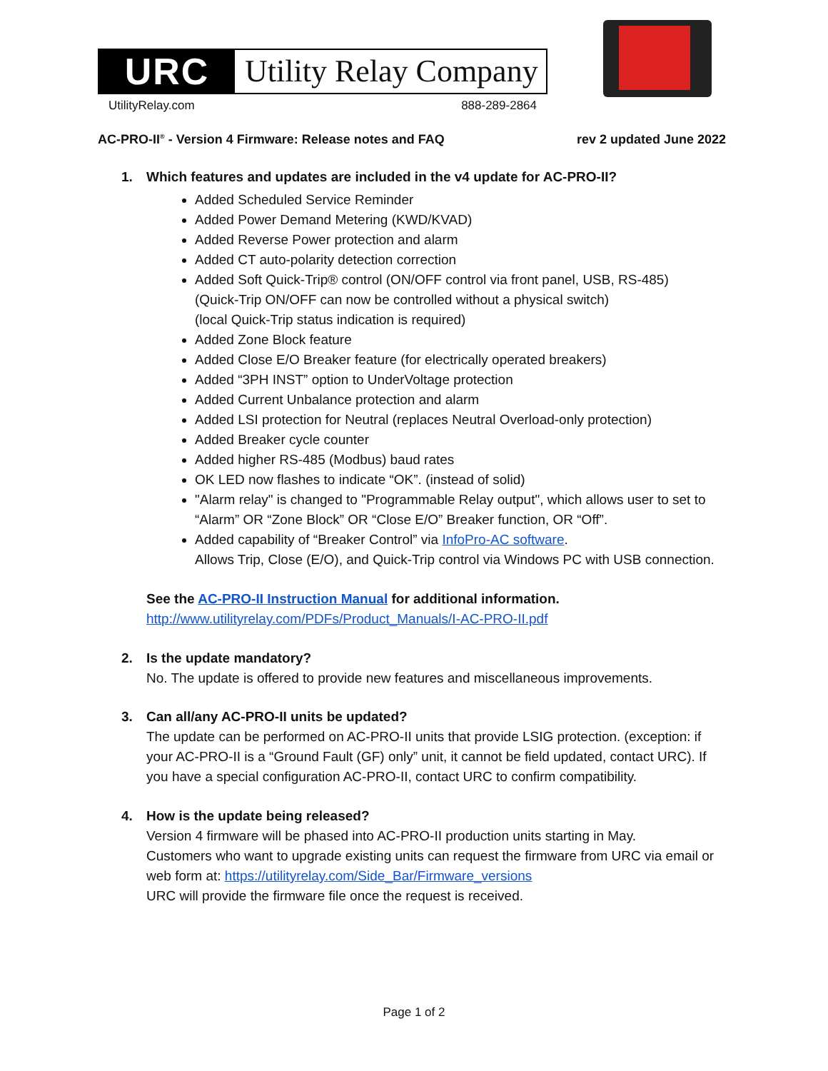URC
Utility Relay Company
UtilityRelay.com 888-289-2864
AC-PRO-II<sup>®</sup> - Version 4 Firmware: Release notes and FAQ rev 2 updated June 2022
1. Which features and updates are included in the v4 update for AC-PRO-II?
Added Scheduled Service Reminder
Added Power Demand Metering (KWD/KVAD)
Added Reverse Power protection and alarm
Added CT auto-polarity detection correction
Added Soft Quick-Trip® control (ON/OFF control via front panel, USB, RS-485)
(Quick-Trip ON/OFF can now be controlled without a physical switch)
(local Quick-Trip status indication is required)
Added Zone Block feature
Added Close E/O Breaker feature (for electrically operated breakers)
Added “3PH INST” option to UnderVoltage protection
Added Current Unbalance protection and alarm
Added LSI protection for Neutral (replaces Neutral Overload-only protection)
Added Breaker cycle counter
Added higher RS-485 (Modbus) baud rates
OK LED now flashes to indicate “OK”. (instead of solid)
"Alarm relay" is changed to "Programmable Relay output", which allows user to set to “Alarm” OR “Zone Block” OR “Close E/O” Breaker function, OR “Off”.
Added capability of “Breaker Control” via InfoPro-AC software.
Allows Trip, Close (E/O), and Quick-Trip control via Windows PC with USB connection.
See the AC-PRO-II Instruction Manual for additional information.
http://www.utilityrelay.com/PDFs/Product_Manuals/I-AC-PRO-II.pdf
2. Is the update mandatory?
No. The update is offered to provide new features and miscellaneous improvements.
3. Can all/any AC-PRO-II units be updated?
The update can be performed on AC-PRO-II units that provide LSIG protection. (exception: if your AC-PRO-II is a “Ground Fault (GF) only” unit, it cannot be field updated, contact URC). If you have a special configuration AC-PRO-II, contact URC to confirm compatibility.
4. How is the update being released?
Version 4 firmware will be phased into AC-PRO-II production units starting in May.
Customers who want to upgrade existing units can request the firmware from URC via email or web form at: https://utilityrelay.com/Side_Bar/Firmware_versions
URC will provide the firmware file once the request is received.
Page 1 of 2